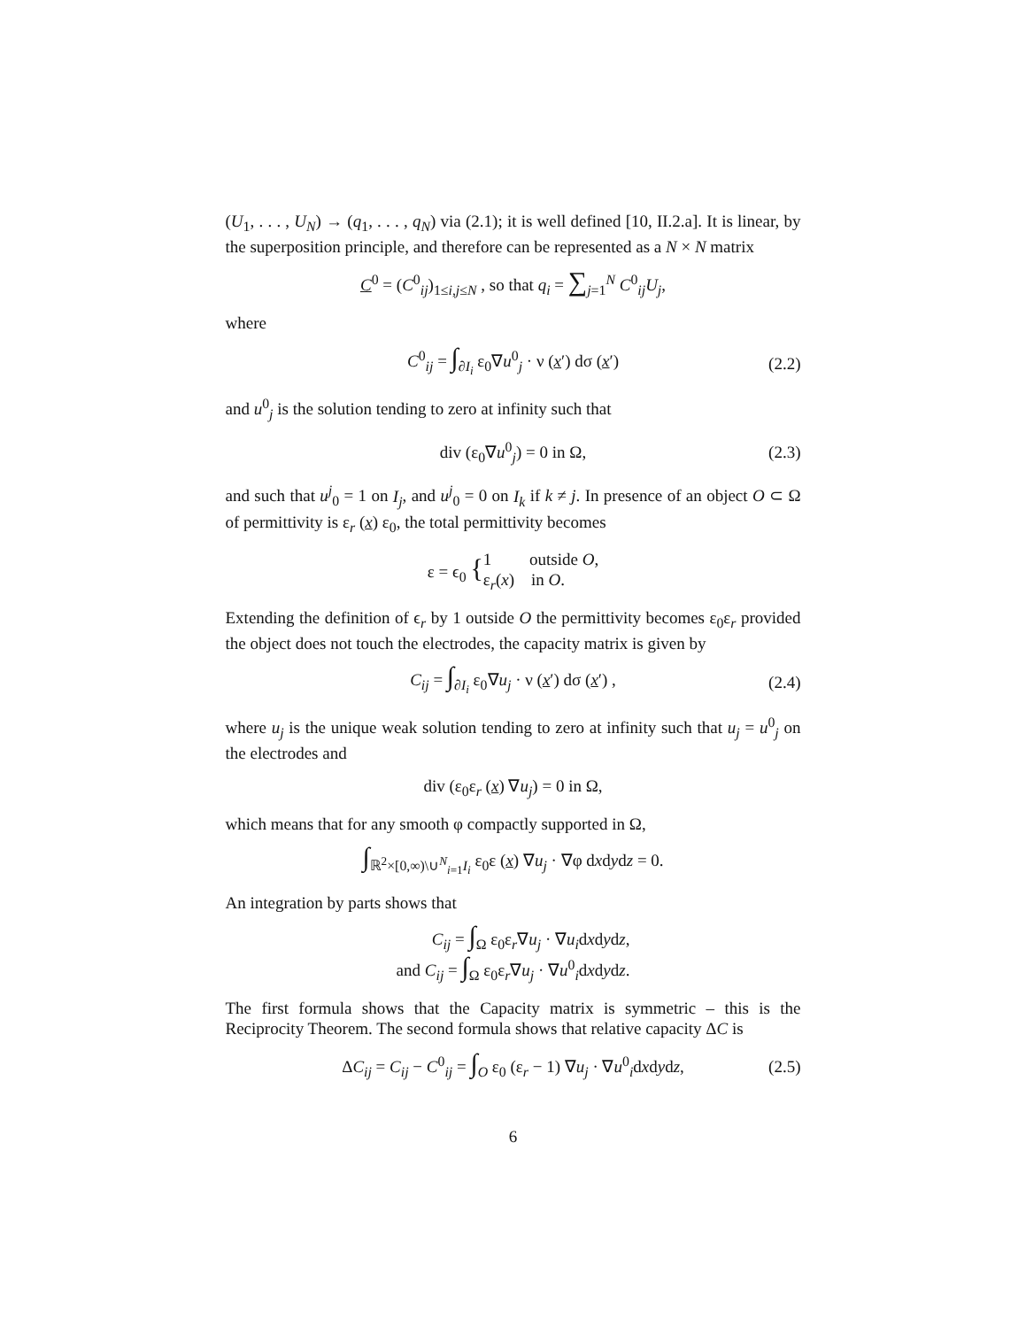(U<sub>1</sub>, . . . , U<sub>N</sub>) → (q<sub>1</sub>, . . . , q<sub>N</sub>) via (2.1); it is well defined [10, II.2.a]. It is linear, by the superposition principle, and therefore can be represented as a N × N matrix
C<sup>0</sup> = (C<sup>0</sup><sub>ij</sub>)<sub>1≤i,j≤N</sub> , so that q<sub>i</sub> = ∑<sub>j=1</sub><sup>N</sup> C<sup>0</sup><sub>ij</sub>U<sub>j</sub>,
where
C<sup>0</sup><sub>ij</sub> = ∫<sub>∂I<sub>i</sub></sub> ε<sub>0</sub>∇u<sup>0</sup><sub>j</sub> · ν (x′) dσ (x′) (2.2)
and u<sup>0</sup><sub>j</sub> is the solution tending to zero at infinity such that
div (ε<sub>0</sub>∇u<sup>0</sup><sub>j</sub>) = 0 in Ω, (2.3)
and such that u<sup>j</sup><sub>0</sub> = 1 on I<sub>j</sub>, and u<sup>j</sup><sub>0</sub> = 0 on I<sub>k</sub> if k ≠ j. In presence of an object O ⊂ Ω of permittivity is ε<sub>r</sub> (x) ε<sub>0</sub>, the total permittivity becomes
ε = ϵ<sub>0</sub> { 1 outside O,
ε<sub>r</sub>(x) in O.
Extending the definition of ϵ<sub>r</sub> by 1 outside O the permittivity becomes ε<sub>0</sub>ε<sub>r</sub> provided the object does not touch the electrodes, the capacity matrix is given by
C<sub>ij</sub> = ∫<sub>∂I<sub>i</sub></sub> ε<sub>0</sub>∇u<sub>j</sub> · ν (x′) dσ (x′) , (2.4)
where u<sub>j</sub> is the unique weak solution tending to zero at infinity such that u<sub>j</sub> = u<sup>0</sup><sub>j</sub> on the electrodes and
div (ε<sub>0</sub>ε<sub>r</sub> (x) ∇u<sub>j</sub>) = 0 in Ω,
which means that for any smooth φ compactly supported in Ω,
∫<sub>ℝ<sup>2</sup>×[0,∞)\∪<sup>N</sup><sub>i=1</sub>I<sub>i</sub></sub> ε<sub>0</sub>ε (x) ∇u<sub>j</sub> · ∇φ dxdydz = 0.
An integration by parts shows that
C<sub>ij</sub> = ∫<sub>Ω</sub> ε<sub>0</sub>ε<sub>r</sub>∇u<sub>j</sub> · ∇u<sub>i</sub>dxdydz,
and C<sub>ij</sub> = ∫<sub>Ω</sub> ε<sub>0</sub>ε<sub>r</sub>∇u<sub>j</sub> · ∇u<sup>0</sup><sub>i</sub>dxdydz.
The first formula shows that the Capacity matrix is symmetric – this is the Reciprocity Theorem. The second formula shows that relative capacity ΔC is
ΔC<sub>ij</sub> = C<sub>ij</sub> − C<sup>0</sup><sub>ij</sub> = ∫<sub>O</sub> ε<sub>0</sub> (ε<sub>r</sub> − 1) ∇u<sub>j</sub> · ∇u<sup>0</sup><sub>i</sub>dxdydz, (2.5)
6